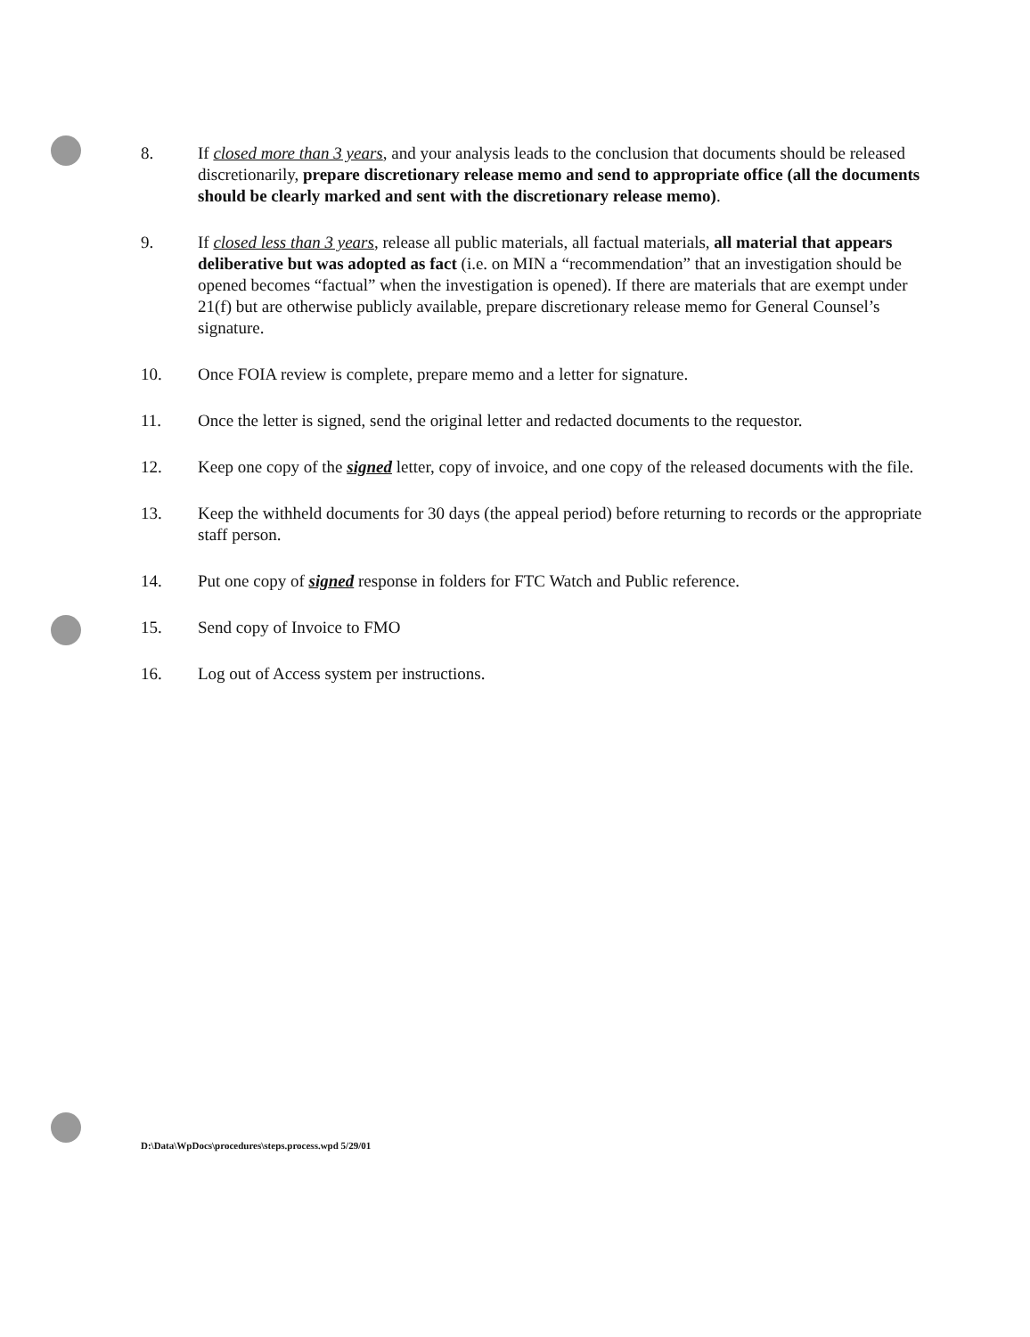8. If closed more than 3 years, and your analysis leads to the conclusion that documents should be released discretionarily, prepare discretionary release memo and send to appropriate office (all the documents should be clearly marked and sent with the discretionary release memo).
9. If closed less than 3 years, release all public materials, all factual materials, all material that appears deliberative but was adopted as fact (i.e. on MIN a “recommendation” that an investigation should be opened becomes “factual” when the investigation is opened). If there are materials that are exempt under 21(f) but are otherwise publicly available, prepare discretionary release memo for General Counsel’s signature.
10. Once FOIA review is complete, prepare memo and a letter for signature.
11. Once the letter is signed, send the original letter and redacted documents to the requestor.
12. Keep one copy of the signed letter, copy of invoice, and one copy of the released documents with the file.
13. Keep the withheld documents for 30 days (the appeal period) before returning to records or the appropriate staff person.
14. Put one copy of signed response in folders for FTC Watch and Public reference.
15. Send copy of Invoice to FMO
16. Log out of Access system per instructions.
D:\Data\WpDocs\procedures\steps.process.wpd 5/29/01